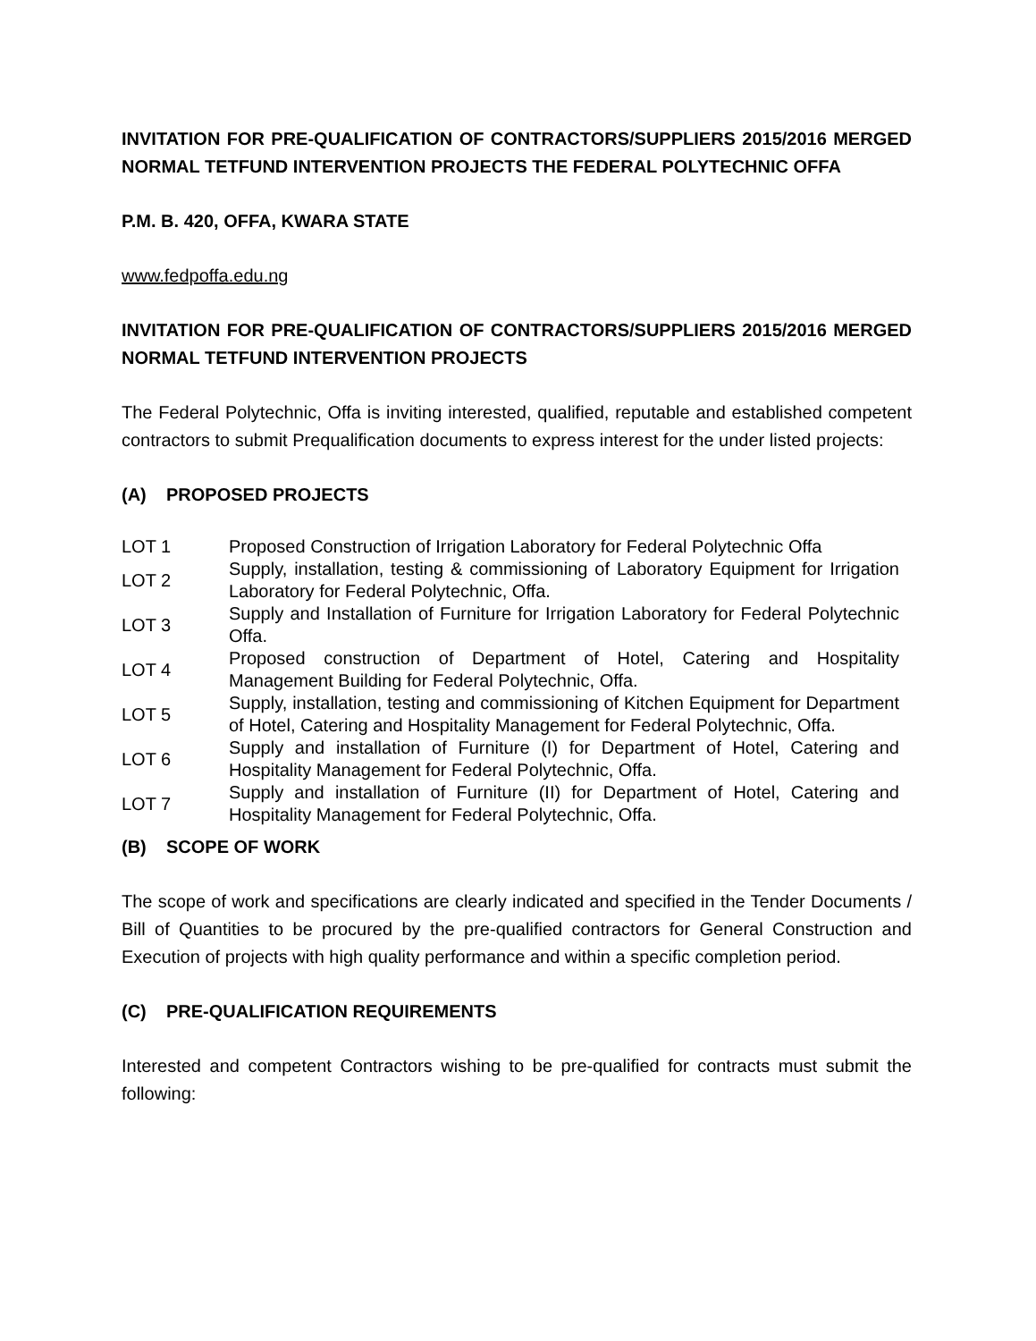INVITATION FOR PRE-QUALIFICATION OF CONTRACTORS/SUPPLIERS 2015/2016 MERGED NORMAL TETFUND INTERVENTION PROJECTS THE FEDERAL POLYTECHNIC OFFA
P.M. B. 420, OFFA, KWARA STATE
www.fedpoffa.edu.ng
INVITATION FOR PRE-QUALIFICATION OF CONTRACTORS/SUPPLIERS 2015/2016 MERGED NORMAL TETFUND INTERVENTION PROJECTS
The Federal Polytechnic, Offa is inviting interested, qualified, reputable and established competent contractors to submit Prequalification documents to express interest for the under listed projects:
(A) PROPOSED PROJECTS
| LOT 1 | Proposed Construction of Irrigation Laboratory for Federal Polytechnic Offa |
| LOT 2 | Supply, installation, testing & commissioning of Laboratory Equipment for Irrigation Laboratory for Federal Polytechnic, Offa. |
| LOT 3 | Supply and Installation of Furniture for Irrigation Laboratory for Federal Polytechnic Offa. |
| LOT 4 | Proposed construction of Department of Hotel, Catering and Hospitality Management Building for Federal Polytechnic, Offa. |
| LOT 5 | Supply, installation, testing and commissioning of Kitchen Equipment for Department of Hotel, Catering and Hospitality Management for Federal Polytechnic, Offa. |
| LOT 6 | Supply and installation of Furniture (I) for Department of Hotel, Catering and Hospitality Management for Federal Polytechnic, Offa. |
| LOT 7 | Supply and installation of Furniture (II) for Department of Hotel, Catering and Hospitality Management for Federal Polytechnic, Offa. |
(B) SCOPE OF WORK
The scope of work and specifications are clearly indicated and specified in the Tender Documents / Bill of Quantities to be procured by the pre-qualified contractors for General Construction and Execution of projects with high quality performance and within a specific completion period.
(C) PRE-QUALIFICATION REQUIREMENTS
Interested and competent Contractors wishing to be pre-qualified for contracts must submit the following: